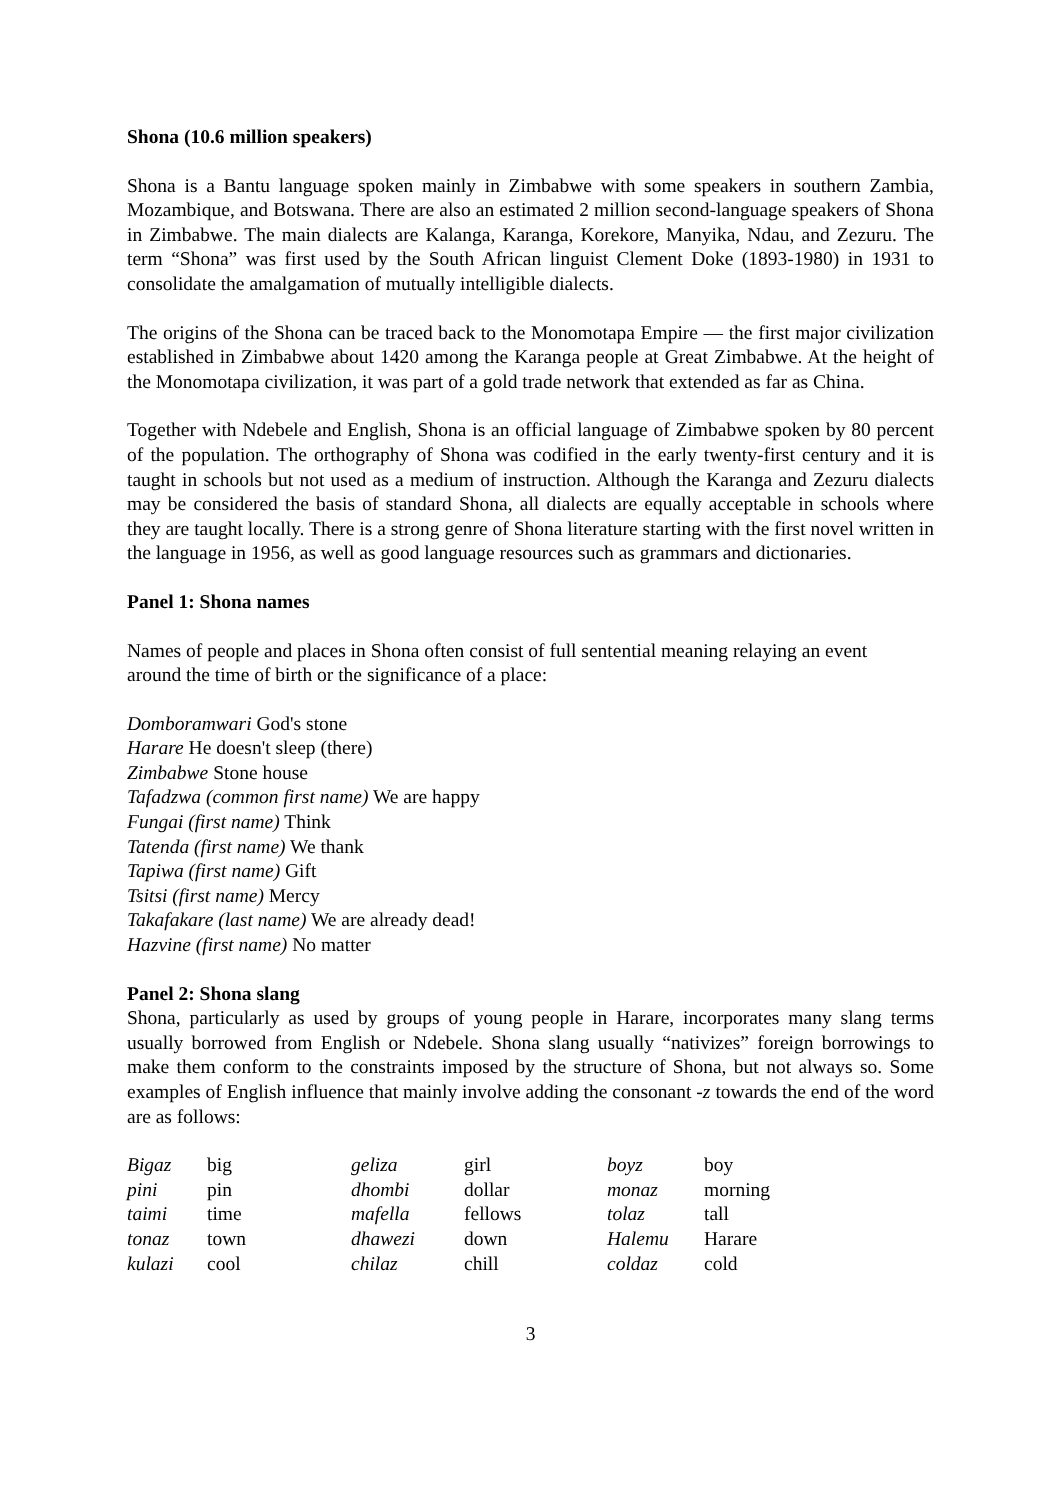Shona (10.6 million speakers)
Shona is a Bantu language spoken mainly in Zimbabwe with some speakers in southern Zambia, Mozambique, and Botswana. There are also an estimated 2 million second-language speakers of Shona in Zimbabwe. The main dialects are Kalanga, Karanga, Korekore, Manyika, Ndau, and Zezuru. The term “Shona” was first used by the South African linguist Clement Doke (1893-1980) in 1931 to consolidate the amalgamation of mutually intelligible dialects.
The origins of the Shona can be traced back to the Monomotapa Empire — the first major civilization established in Zimbabwe about 1420 among the Karanga people at Great Zimbabwe. At the height of the Monomotapa civilization, it was part of a gold trade network that extended as far as China.
Together with Ndebele and English, Shona is an official language of Zimbabwe spoken by 80 percent of the population. The orthography of Shona was codified in the early twenty-first century and it is taught in schools but not used as a medium of instruction. Although the Karanga and Zezuru dialects may be considered the basis of standard Shona, all dialects are equally acceptable in schools where they are taught locally. There is a strong genre of Shona literature starting with the first novel written in the language in 1956, as well as good language resources such as grammars and dictionaries.
Panel 1: Shona names
Names of people and places in Shona often consist of full sentential meaning relaying an event around the time of birth or the significance of a place:
Domboramwari God's stone
Harare He doesn't sleep (there)
Zimbabwe Stone house
Tafadzwa (common first name) We are happy
Fungai (first name) Think
Tatenda (first name) We thank
Tapiwa (first name) Gift
Tsitsi (first name) Mercy
Takafakare (last name) We are already dead!
Hazvine (first name) No matter
Panel 2: Shona slang
Shona, particularly as used by groups of young people in Harare, incorporates many slang terms usually borrowed from English or Ndebele. Shona slang usually “nativizes” foreign borrowings to make them conform to the constraints imposed by the structure of Shona, but not always so. Some examples of English influence that mainly involve adding the consonant -z towards the end of the word are as follows:
| Bigaz | big | geliza | girl | boyz | boy |
| pini | pin | dhombi | dollar | monaz | morning |
| taimi | time | mafella | fellows | tolaz | tall |
| tonaz | town | dhawezi | down | Halemu | Harare |
| kulazi | cool | chilaz | chill | coldaz | cold |
3